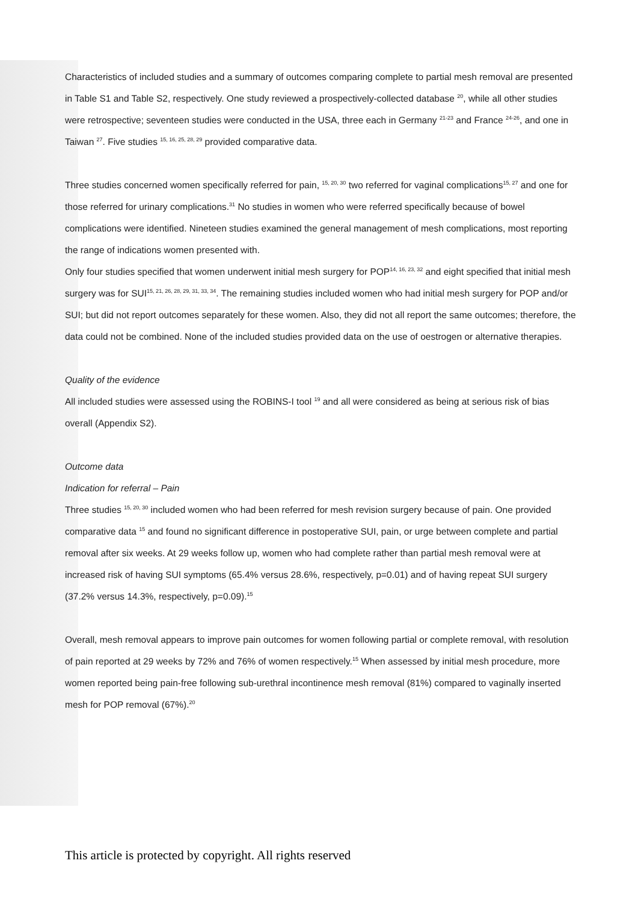Characteristics of included studies and a summary of outcomes comparing complete to partial mesh removal are presented in Table S1 and Table S2, respectively. One study reviewed a prospectively-collected database <sup>20</sup>, while all other studies were retrospective; seventeen studies were conducted in the USA, three each in Germany <sup>21-23</sup> and France <sup>24-26</sup>, and one in Taiwan <sup>27</sup>. Five studies <sup>15, 16, 25, 28, 29</sup> provided comparative data.
Three studies concerned women specifically referred for pain, <sup>15, 20, 30</sup> two referred for vaginal complications<sup>15, 27</sup> and one for those referred for urinary complications.<sup>31</sup> No studies in women who were referred specifically because of bowel complications were identified. Nineteen studies examined the general management of mesh complications, most reporting the range of indications women presented with.
Only four studies specified that women underwent initial mesh surgery for POP<sup>14, 16, 23, 32</sup> and eight specified that initial mesh surgery was for SUI<sup>15, 21, 26, 28, 29, 31, 33, 34</sup>. The remaining studies included women who had initial mesh surgery for POP and/or SUI; but did not report outcomes separately for these women. Also, they did not all report the same outcomes; therefore, the data could not be combined. None of the included studies provided data on the use of oestrogen or alternative therapies.
Quality of the evidence
All included studies were assessed using the ROBINS-I tool <sup>19</sup> and all were considered as being at serious risk of bias overall (Appendix S2).
Outcome data
Indication for referral – Pain
Three studies <sup>15, 20, 30</sup> included women who had been referred for mesh revision surgery because of pain. One provided comparative data <sup>15</sup> and found no significant difference in postoperative SUI, pain, or urge between complete and partial removal after six weeks. At 29 weeks follow up, women who had complete rather than partial mesh removal were at increased risk of having SUI symptoms (65.4% versus 28.6%, respectively, p=0.01) and of having repeat SUI surgery (37.2% versus 14.3%, respectively, p=0.09).<sup>15</sup>
Overall, mesh removal appears to improve pain outcomes for women following partial or complete removal, with resolution of pain reported at 29 weeks by 72% and 76% of women respectively.<sup>15</sup> When assessed by initial mesh procedure, more women reported being pain-free following sub-urethral incontinence mesh removal (81%) compared to vaginally inserted mesh for POP removal (67%).<sup>20</sup>
This article is protected by copyright. All rights reserved